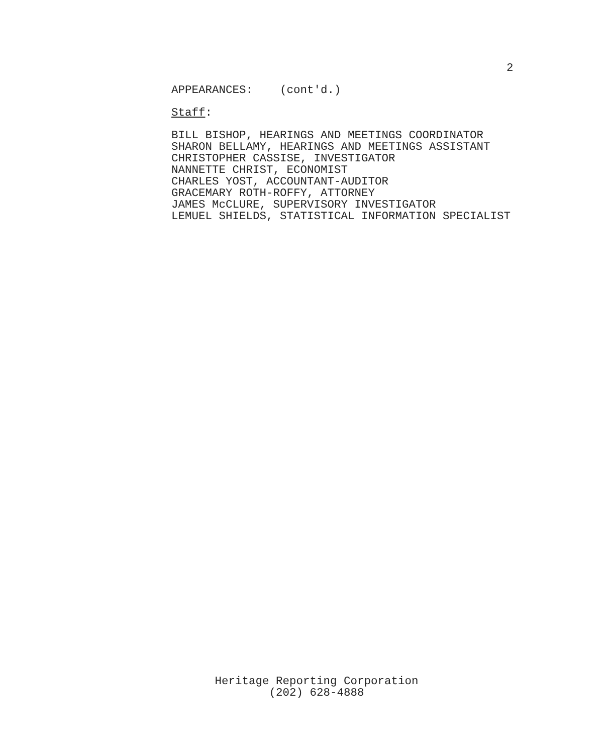2
APPEARANCES: (cont'd.)
Staff:
BILL BISHOP, HEARINGS AND MEETINGS COORDINATOR
SHARON BELLAMY, HEARINGS AND MEETINGS ASSISTANT
CHRISTOPHER CASSISE, INVESTIGATOR
NANNETTE CHRIST, ECONOMIST
CHARLES YOST, ACCOUNTANT-AUDITOR
GRACEMARY ROTH-ROFFY, ATTORNEY
JAMES McCLURE, SUPERVISORY INVESTIGATOR
LEMUEL SHIELDS, STATISTICAL INFORMATION SPECIALIST
Heritage Reporting Corporation
(202) 628-4888